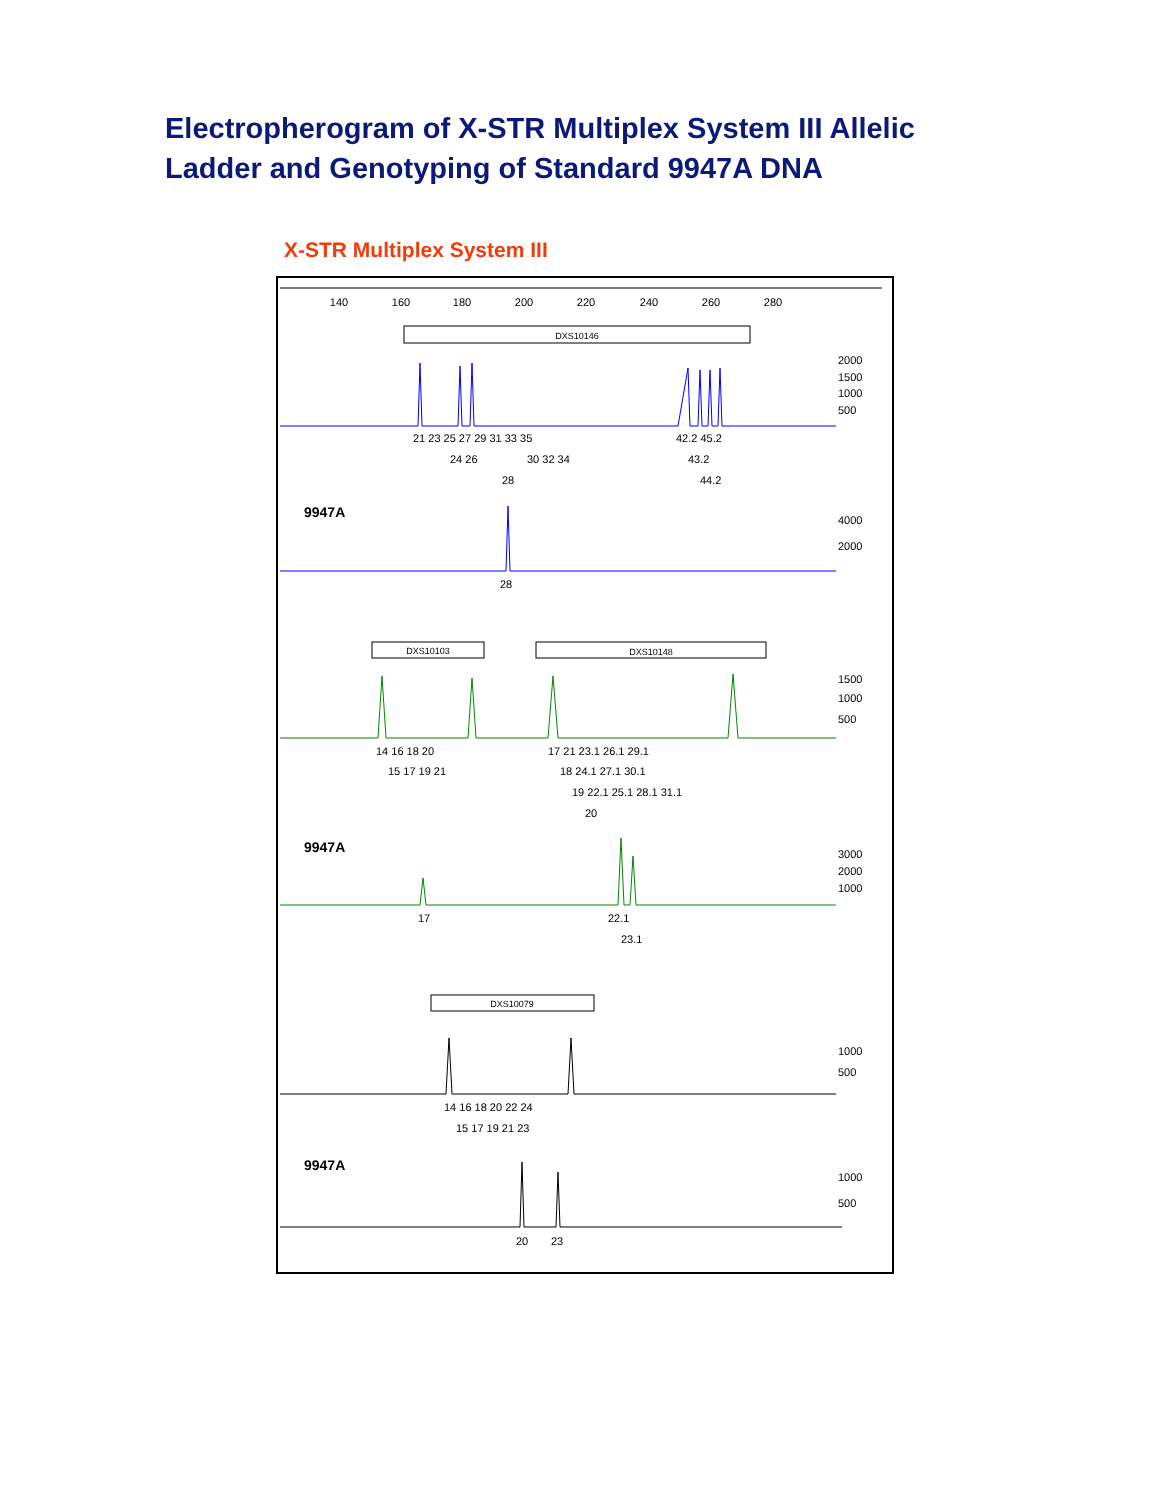Electropherogram of X-STR Multiplex System III Allelic
Ladder and Genotyping of Standard 9947A DNA
X-STR Multiplex System III
140
160
180
200
220
240
260
280
DXS10146
2000
1500
1000
500
21 23 25 27 29 31 33 35
24 26
30 32 34
28
42.2 45.2
43.2
44.2
9947A
4000
2000
28
DXS10103
DXS10148
1500
1000
500
14 16 18 20
15 17 19 21
17 21 23.1 26.1 29.1
18 24.1 27.1 30.1
19 22.1 25.1 28.1 31.1
20
9947A
3000
2000
1000
17
22.1
23.1
DXS10079
1000
500
14 16 18 20 22 24
15 17 19 21 23
9947A
1000
500
20
23